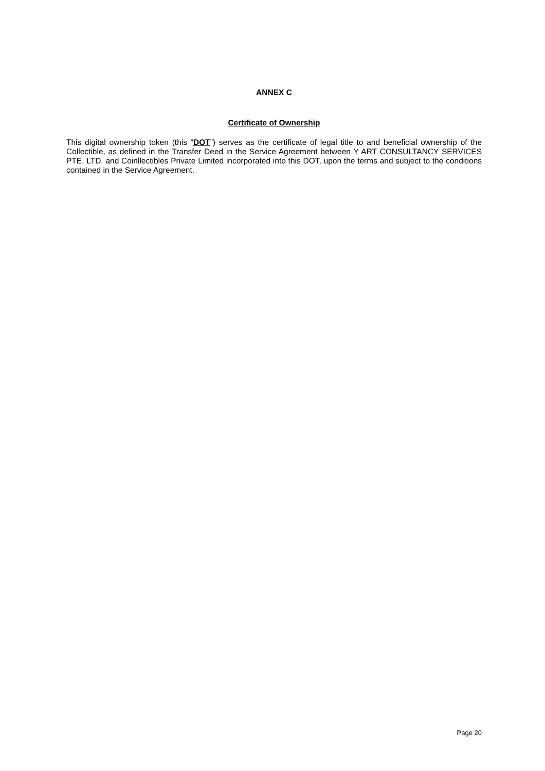ANNEX C
Certificate of Ownership
This digital ownership token (this “DOT”) serves as the certificate of legal title to and beneficial ownership of the Collectible, as defined in the Transfer Deed in the Service Agreement between Y ART CONSULTANCY SERVICES PTE. LTD. and Coinllectibles Private Limited incorporated into this DOT, upon the terms and subject to the conditions contained in the Service Agreement.
Page 20